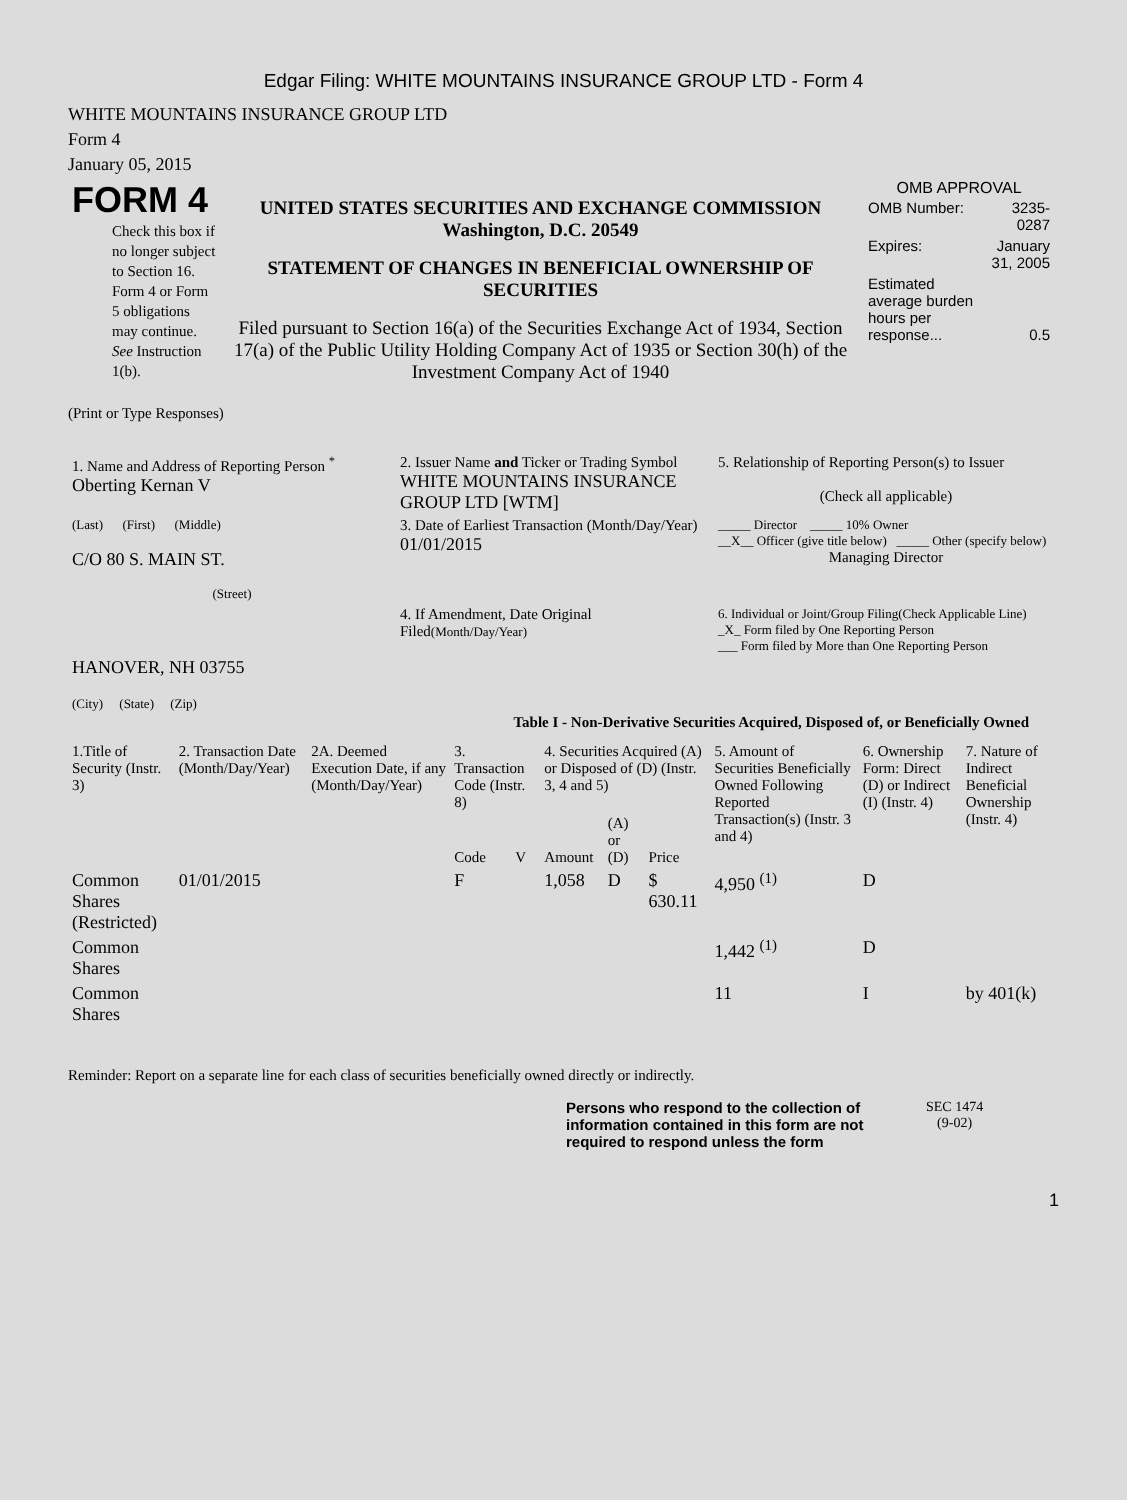Edgar Filing: WHITE MOUNTAINS INSURANCE GROUP LTD - Form 4
WHITE MOUNTAINS INSURANCE GROUP LTD
Form 4
January 05, 2015
| FORM 4 Check this box if no longer subject to Section 16. Form 4 or Form 5 obligations may continue. See Instruction 1(b). | UNITED STATES SECURITIES AND EXCHANGE COMMISSION Washington, D.C. 20549 STATEMENT OF CHANGES IN BENEFICIAL OWNERSHIP OF SECURITIES Filed pursuant to Section 16(a) of the Securities Exchange Act of 1934, Section 17(a) of the Public Utility Holding Company Act of 1935 or Section 30(h) of the Investment Company Act of 1940 | OMB APPROVAL / OMB Number: / 3235-0287 / / Expires: / January 31, 2005 / / Estimated average burden hours per response... / 0.5 / |
(Print or Type Responses)
| 1. Name and Address of Reporting Person <sup>*</sup> Oberting Kernan V | 2. Issuer Name and Ticker or Trading Symbol WHITE MOUNTAINS INSURANCE GROUP LTD [WTM] | 5. Relationship of Reporting Person(s) to Issuer (Check all applicable) |
| (Last) (First) (Middle) C/O 80 S. MAIN ST. (Street) | 3. Date of Earliest Transaction (Month/Day/Year) 01/01/2015 | _____ Director _____ 10% Owner __X__ Officer (give title below) _____ Other (specify below) Managing Director |
| HANOVER, NH 03755 (City) (State) (Zip) | 4. If Amendment, Date Original Filed (Month/Day/Year) | 6. Individual or Joint/Group Filing(Check Applicable Line) _X_ Form filed by One Reporting Person ___ Form filed by More than One Reporting Person |
Table I - Non-Derivative Securities Acquired, Disposed of, or Beneficially Owned
| 1.Title of Security (Instr. 3) | 2. Transaction Date (Month/Day/Year) | 2A. Deemed Execution Date, if any (Month/Day/Year) | 3. Transaction Code (Instr. 8) | | 4. Securities Acquired (A) or Disposed of (D) (Instr. 3, 4 and 5) | | | 5. Amount of Securities Beneficially Owned Following Reported Transaction(s) (Instr. 3 and 4) | 6. Ownership Form: Direct (D) or Indirect (I) (Instr. 4) | 7. Nature of Indirect Beneficial Ownership (Instr. 4) |
| --- | --- | --- | --- | --- | --- | --- | --- | --- | --- | --- |
| | | | Code | V | Amount | (A) or (D) | Price | | | |
| Common Shares (Restricted) | 01/01/2015 | | F | | 1,058 | D | $ 630.11 | 4,950 <sup>(1)</sup> | D | |
| Common Shares | | | | | | | | 1,442 <sup>(1)</sup> | D | |
| Common Shares | | | | | | | | 11 | I | by 401(k) |
Reminder: Report on a separate line for each class of securities beneficially owned directly or indirectly.
Persons who respond to the collection of information contained in this form are not required to respond unless the form
SEC 1474
(9-02)
1